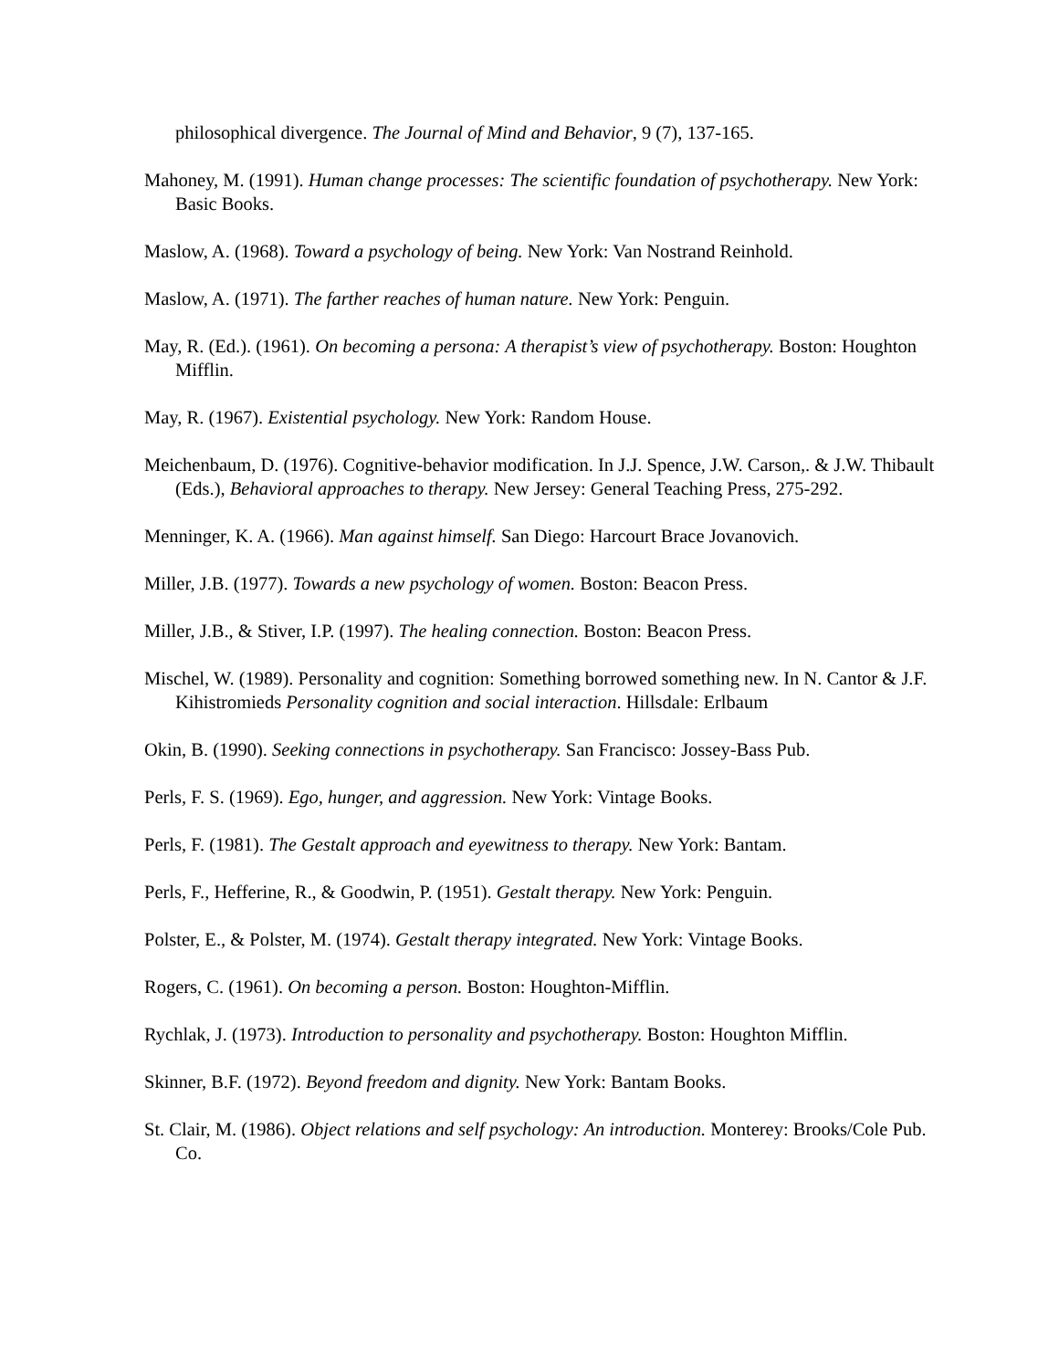philosophical divergence. The Journal of Mind and Behavior, 9 (7), 137-165.
Mahoney, M. (1991). Human change processes: The scientific foundation of psychotherapy. New York: Basic Books.
Maslow, A. (1968). Toward a psychology of being. New York: Van Nostrand Reinhold.
Maslow, A. (1971). The farther reaches of human nature. New York: Penguin.
May, R. (Ed.). (1961). On becoming a persona: A therapist’s view of psychotherapy. Boston: Houghton Mifflin.
May, R. (1967). Existential psychology. New York: Random House.
Meichenbaum, D. (1976). Cognitive-behavior modification. In J.J. Spence, J.W. Carson,. & J.W. Thibault (Eds.), Behavioral approaches to therapy. New Jersey: General Teaching Press, 275-292.
Menninger, K. A. (1966). Man against himself. San Diego: Harcourt Brace Jovanovich.
Miller, J.B. (1977). Towards a new psychology of women. Boston: Beacon Press.
Miller, J.B., & Stiver, I.P. (1997). The healing connection. Boston: Beacon Press.
Mischel, W. (1989). Personality and cognition: Something borrowed something new. In N. Cantor & J.F. Kihistromieds Personality cognition and social interaction. Hillsdale: Erlbaum
Okin, B. (1990). Seeking connections in psychotherapy. San Francisco: Jossey-Bass Pub.
Perls, F. S. (1969). Ego, hunger, and aggression. New York: Vintage Books.
Perls, F. (1981). The Gestalt approach and eyewitness to therapy. New York: Bantam.
Perls, F., Hefferine, R., & Goodwin, P. (1951). Gestalt therapy. New York: Penguin.
Polster, E., & Polster, M. (1974). Gestalt therapy integrated. New York: Vintage Books.
Rogers, C. (1961). On becoming a person. Boston: Houghton-Mifflin.
Rychlak, J. (1973). Introduction to personality and psychotherapy. Boston: Houghton Mifflin.
Skinner, B.F. (1972). Beyond freedom and dignity. New York: Bantam Books.
St. Clair, M. (1986). Object relations and self psychology: An introduction. Monterey: Brooks/Cole Pub. Co.